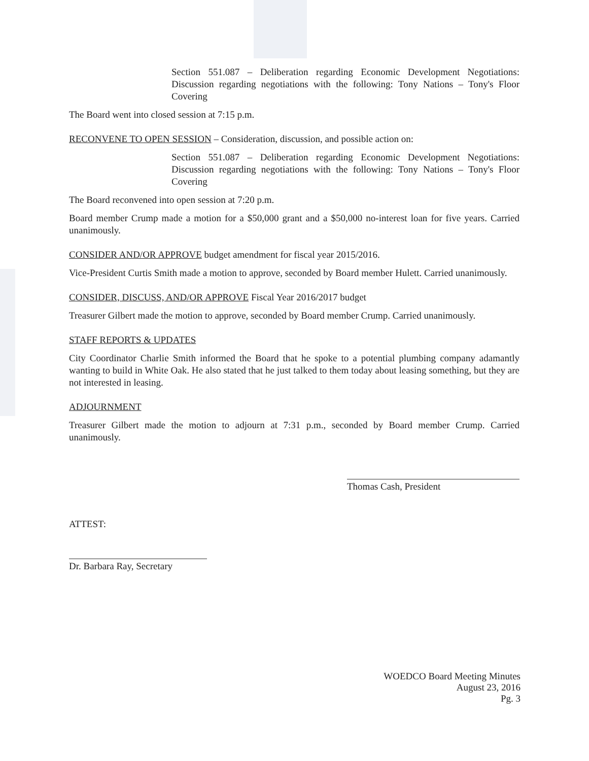Section 551.087 – Deliberation regarding Economic Development Negotiations: Discussion regarding negotiations with the following: Tony Nations – Tony's Floor Covering
The Board went into closed session at 7:15 p.m.
RECONVENE TO OPEN SESSION – Consideration, discussion, and possible action on:
Section 551.087 – Deliberation regarding Economic Development Negotiations: Discussion regarding negotiations with the following: Tony Nations – Tony's Floor Covering
The Board reconvened into open session at 7:20 p.m.
Board member Crump made a motion for a $50,000 grant and a $50,000 no-interest loan for five years. Carried unanimously.
CONSIDER AND/OR APPROVE budget amendment for fiscal year 2015/2016.
Vice-President Curtis Smith made a motion to approve, seconded by Board member Hulett. Carried unanimously.
CONSIDER, DISCUSS, AND/OR APPROVE Fiscal Year 2016/2017 budget
Treasurer Gilbert made the motion to approve, seconded by Board member Crump. Carried unanimously.
STAFF REPORTS & UPDATES
City Coordinator Charlie Smith informed the Board that he spoke to a potential plumbing company adamantly wanting to build in White Oak. He also stated that he just talked to them today about leasing something, but they are not interested in leasing.
ADJOURNMENT
Treasurer Gilbert made the motion to adjourn at 7:31 p.m., seconded by Board member Crump. Carried unanimously.
Thomas Cash, President
ATTEST:
Dr. Barbara Ray, Secretary
WOEDCO Board Meeting Minutes
August 23, 2016
Pg. 3